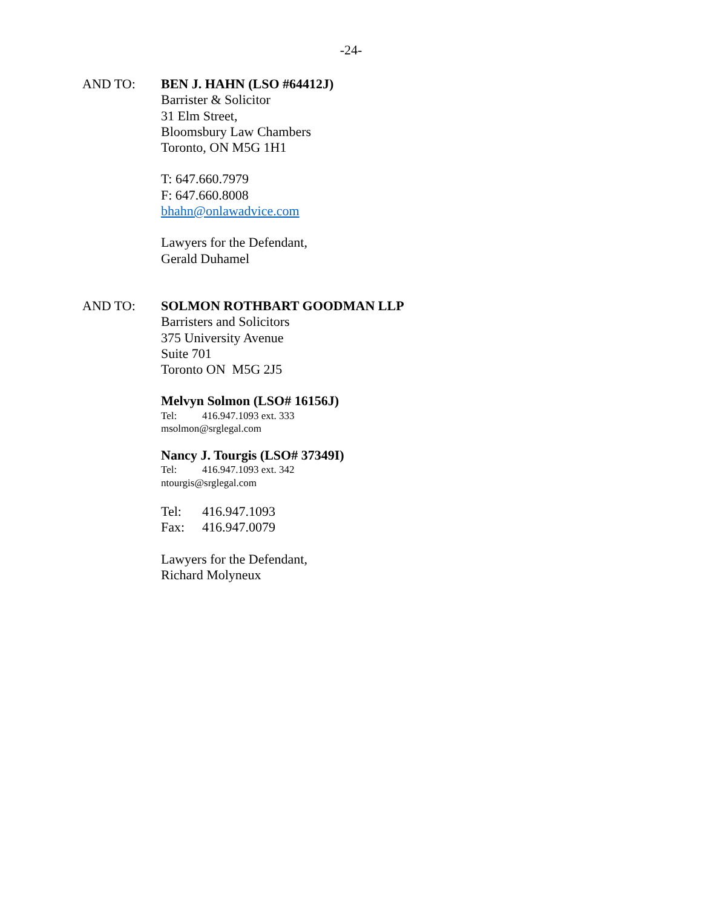-24-
AND TO: BEN J. HAHN (LSO #64412J)
Barrister & Solicitor
31 Elm Street,
Bloomsbury Law Chambers
Toronto, ON M5G 1H1
T: 647.660.7979
F: 647.660.8008
bhahn@onlawadvice.com
Lawyers for the Defendant,
Gerald Duhamel
AND TO: SOLMON ROTHBART GOODMAN LLP
Barristers and Solicitors
375 University Avenue
Suite 701
Toronto ON M5G 2J5
Melvyn Solmon (LSO# 16156J)
Tel: 416.947.1093 ext. 333
msolmon@srglegal.com
Nancy J. Tourgis (LSO# 37349I)
Tel: 416.947.1093 ext. 342
ntourgis@srglegal.com
Tel: 416.947.1093
Fax: 416.947.0079
Lawyers for the Defendant,
Richard Molyneux